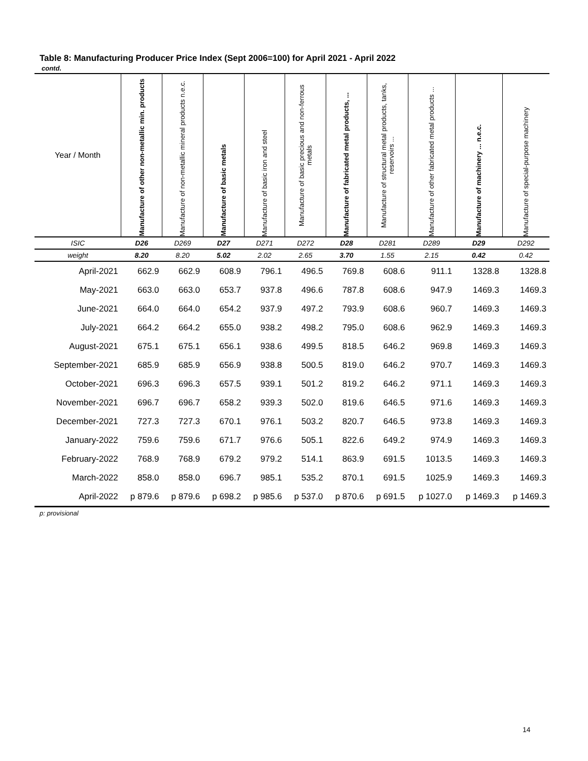Table 8: Manufacturing Producer Price Index (Sept 2006=100) for April 2021 - April 2022
contd.
| Year / Month | Manufacture of other non-metallic min. products | Manufacture of non-metallic mineral products n.e.c. | Manufacture of basic metals | Manufacture of basic iron and steel | Manufacture of basic precious and non-ferrous metals | Manufacture of fabricated metal products, ... | Manufacture of structural metal products, tanks, reservoirs ... | Manufacture of other fabricated metal products ... | Manufacture of machinery ... n.e.c. | Manufacture of special-purpose machinery |
| --- | --- | --- | --- | --- | --- | --- | --- | --- | --- | --- |
| ISIC | D26 | D269 | D27 | D271 | D272 | D28 | D281 | D289 | D29 | D292 |
| weight | 8.20 | 8.20 | 5.02 | 2.02 | 2.65 | 3.70 | 1.55 | 2.15 | 0.42 | 0.42 |
| April-2021 | 662.9 | 662.9 | 608.9 | 796.1 | 496.5 | 769.8 | 608.6 | 911.1 | 1328.8 | 1328.8 |
| May-2021 | 663.0 | 663.0 | 653.7 | 937.8 | 496.6 | 787.8 | 608.6 | 947.9 | 1469.3 | 1469.3 |
| June-2021 | 664.0 | 664.0 | 654.2 | 937.9 | 497.2 | 793.9 | 608.6 | 960.7 | 1469.3 | 1469.3 |
| July-2021 | 664.2 | 664.2 | 655.0 | 938.2 | 498.2 | 795.0 | 608.6 | 962.9 | 1469.3 | 1469.3 |
| August-2021 | 675.1 | 675.1 | 656.1 | 938.6 | 499.5 | 818.5 | 646.2 | 969.8 | 1469.3 | 1469.3 |
| September-2021 | 685.9 | 685.9 | 656.9 | 938.8 | 500.5 | 819.0 | 646.2 | 970.7 | 1469.3 | 1469.3 |
| October-2021 | 696.3 | 696.3 | 657.5 | 939.1 | 501.2 | 819.2 | 646.2 | 971.1 | 1469.3 | 1469.3 |
| November-2021 | 696.7 | 696.7 | 658.2 | 939.3 | 502.0 | 819.6 | 646.5 | 971.6 | 1469.3 | 1469.3 |
| December-2021 | 727.3 | 727.3 | 670.1 | 976.1 | 503.2 | 820.7 | 646.5 | 973.8 | 1469.3 | 1469.3 |
| January-2022 | 759.6 | 759.6 | 671.7 | 976.6 | 505.1 | 822.6 | 649.2 | 974.9 | 1469.3 | 1469.3 |
| February-2022 | 768.9 | 768.9 | 679.2 | 979.2 | 514.1 | 863.9 | 691.5 | 1013.5 | 1469.3 | 1469.3 |
| March-2022 | 858.0 | 858.0 | 696.7 | 985.1 | 535.2 | 870.1 | 691.5 | 1025.9 | 1469.3 | 1469.3 |
| April-2022 | p 879.6 | p 879.6 | p 698.2 | p 985.6 | p 537.0 | p 870.6 | p 691.5 | p 1027.0 | p 1469.3 | p 1469.3 |
p: provisional
14